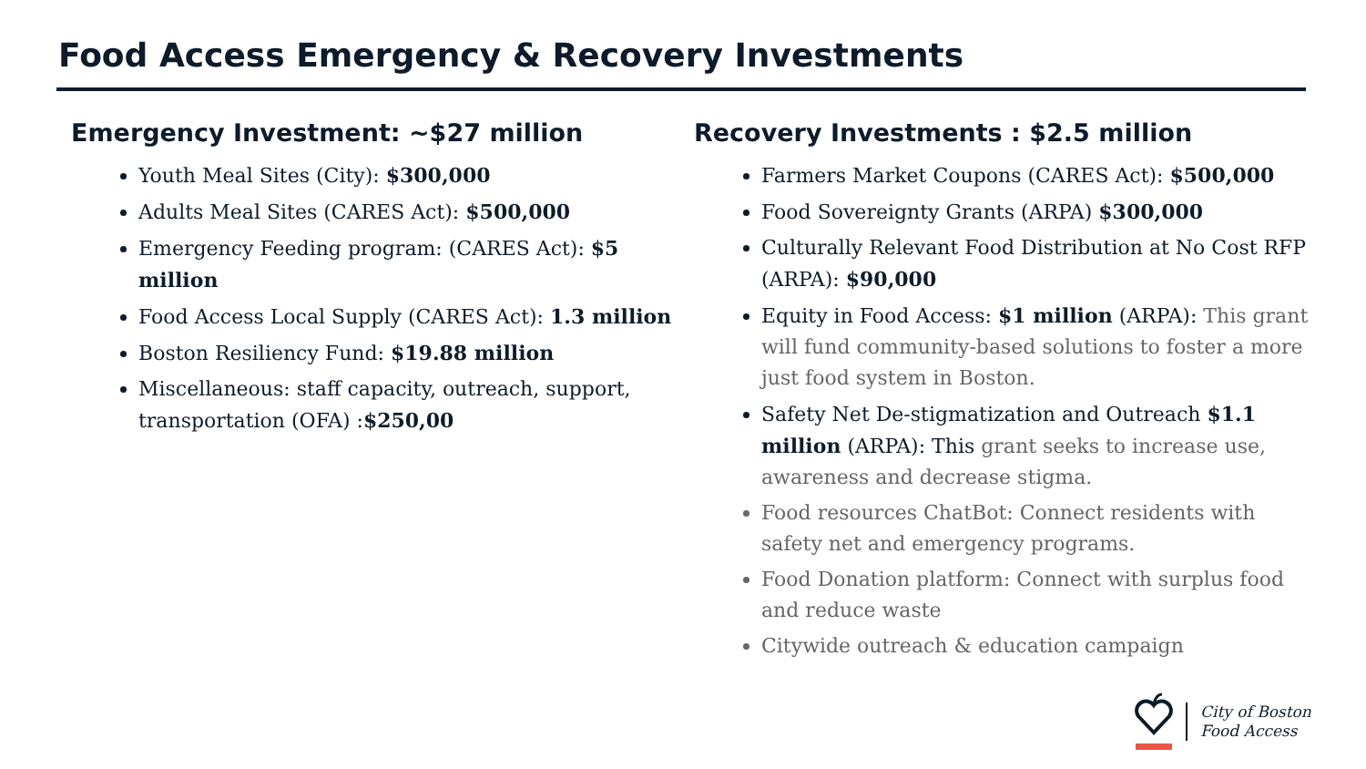Food Access Emergency & Recovery Investments
Emergency Investment: ~$27 million
Youth Meal Sites (City): $300,000
Adults Meal Sites (CARES Act): $500,000
Emergency Feeding program: (CARES Act): $5 million
Food Access Local Supply (CARES Act): 1.3 million
Boston Resiliency Fund: $19.88 million
Miscellaneous: staff capacity, outreach, support, transportation (OFA) :$250,00
Recovery Investments : $2.5 million
Farmers Market Coupons (CARES Act): $500,000
Food Sovereignty Grants (ARPA) $300,000
Culturally Relevant Food Distribution at No Cost RFP (ARPA): $90,000
Equity in Food Access: $1 million (ARPA): This grant will fund community-based solutions to foster a more just food system in Boston.
Safety Net De-stigmatization and Outreach $1.1 million (ARPA): This grant seeks to increase use, awareness and decrease stigma.
Food resources ChatBot: Connect residents with safety net and emergency programs.
Food Donation platform: Connect with surplus food and reduce waste
Citywide outreach & education campaign
City of Boston
Food Access